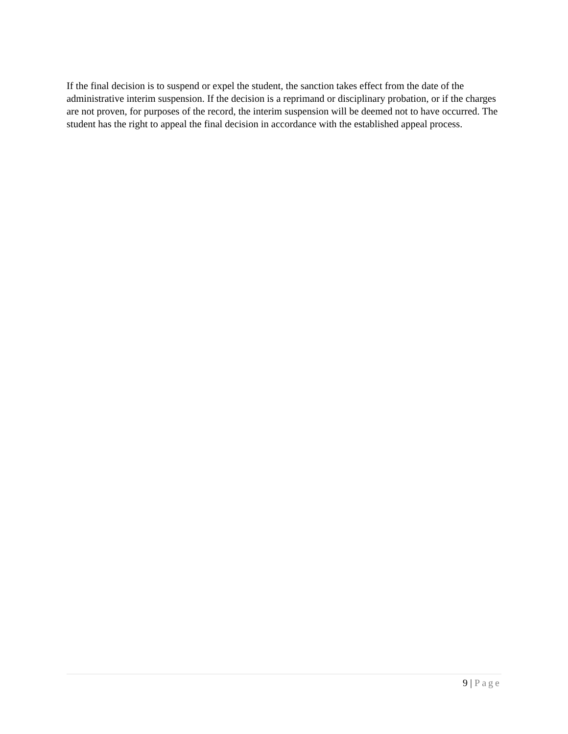If the final decision is to suspend or expel the student, the sanction takes effect from the date of the administrative interim suspension. If the decision is a reprimand or disciplinary probation, or if the charges are not proven, for purposes of the record, the interim suspension will be deemed not to have occurred. The student has the right to appeal the final decision in accordance with the established appeal process.
9 | Page